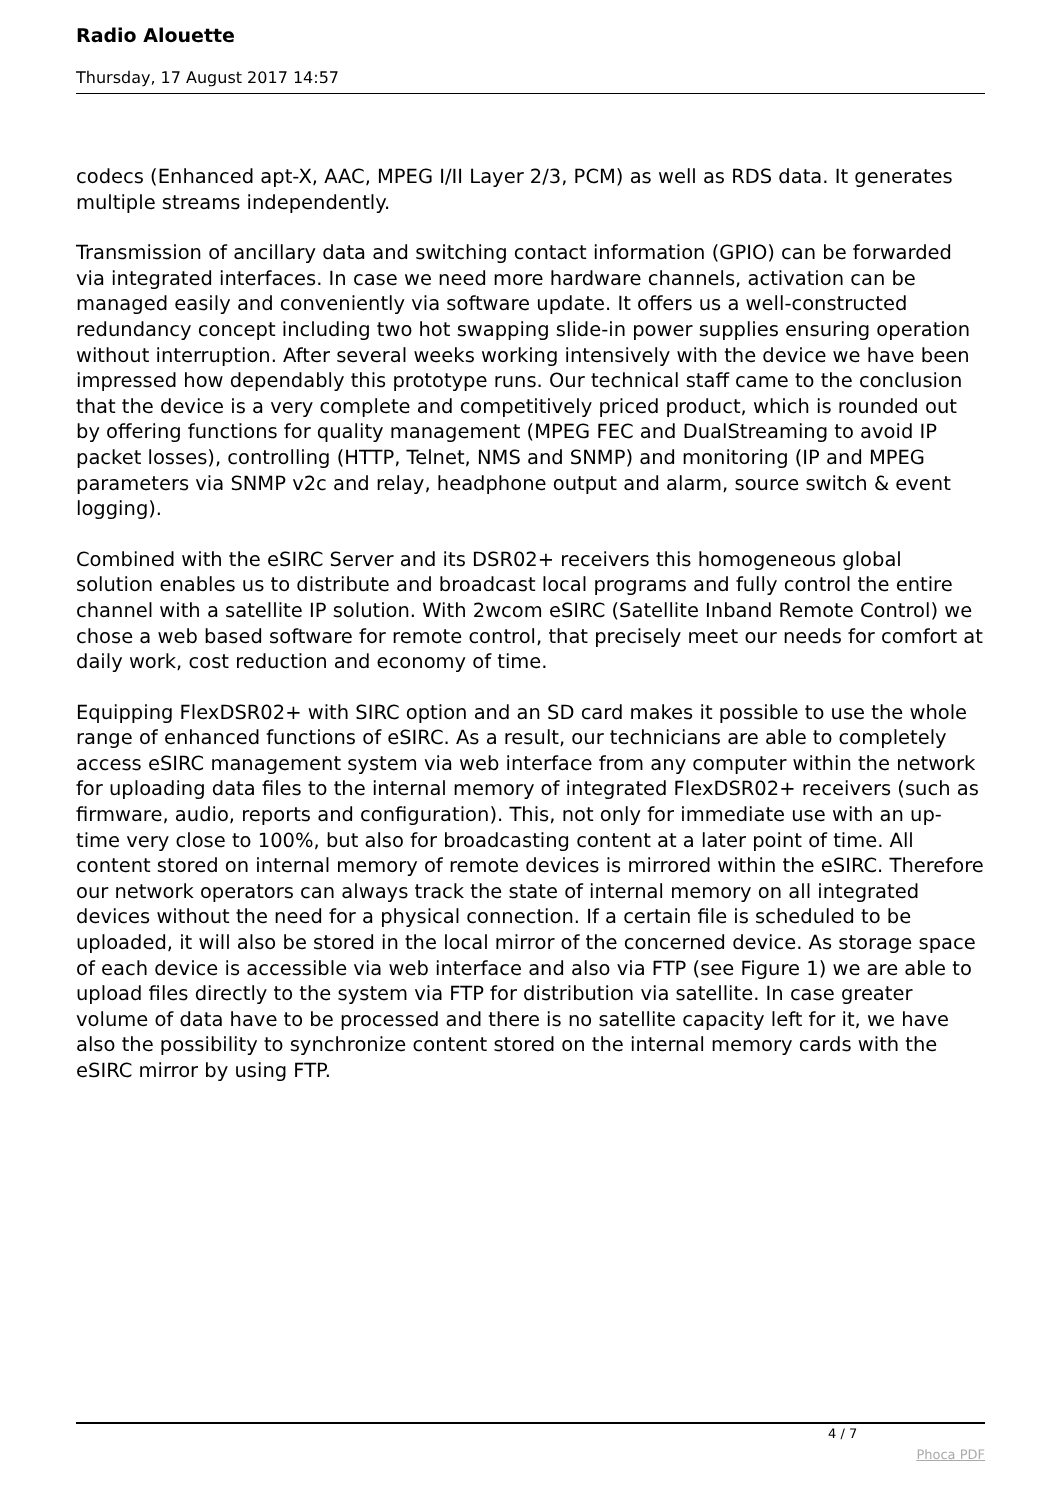Radio Alouette
Thursday, 17 August 2017 14:57
codecs (Enhanced apt-X, AAC, MPEG I/II Layer 2/3, PCM) as well as RDS data. It generates multiple streams independently.
Transmission of ancillary data and switching contact information (GPIO) can be forwarded via integrated interfaces. In case we need more hardware channels, activation can be managed easily and conveniently via software update. It offers us a well-constructed redundancy concept including two hot swapping slide-in power supplies ensuring operation without interruption. After several weeks working intensively with the device we have been impressed how dependably this prototype runs. Our technical staff came to the conclusion that the device is a very complete and competitively priced product, which is rounded out by offering functions for quality management (MPEG FEC and DualStreaming to avoid IP packet losses), controlling (HTTP, Telnet, NMS and SNMP) and monitoring (IP and MPEG parameters via SNMP v2c and relay, headphone output and alarm, source switch & event logging).
Combined with the eSIRC Server and its DSR02+ receivers this homogeneous global solution enables us to distribute and broadcast local programs and fully control the entire channel with a satellite IP solution. With 2wcom eSIRC (Satellite Inband Remote Control) we chose a web based software for remote control, that precisely meet our needs for comfort at daily work, cost reduction and economy of time.
Equipping FlexDSR02+ with SIRC option and an SD card makes it possible to use the whole range of enhanced functions of eSIRC. As a result, our technicians are able to completely access eSIRC management system via web interface from any computer within the network for uploading data files to the internal memory of integrated FlexDSR02+ receivers (such as firmware, audio, reports and configuration). This, not only for immediate use with an up-time very close to 100%, but also for broadcasting content at a later point of time. All content stored on internal memory of remote devices is mirrored within the eSIRC. Therefore our network operators can always track the state of internal memory on all integrated devices without the need for a physical connection. If a certain file is scheduled to be uploaded, it will also be stored in the local mirror of the concerned device. As storage space of each device is accessible via web interface and also via FTP (see Figure 1) we are able to upload files directly to the system via FTP for distribution via satellite. In case greater volume of data have to be processed and there is no satellite capacity left for it, we have also the possibility to synchronize content stored on the internal memory cards with the eSIRC mirror by using FTP.
4 / 7
Phoca PDF